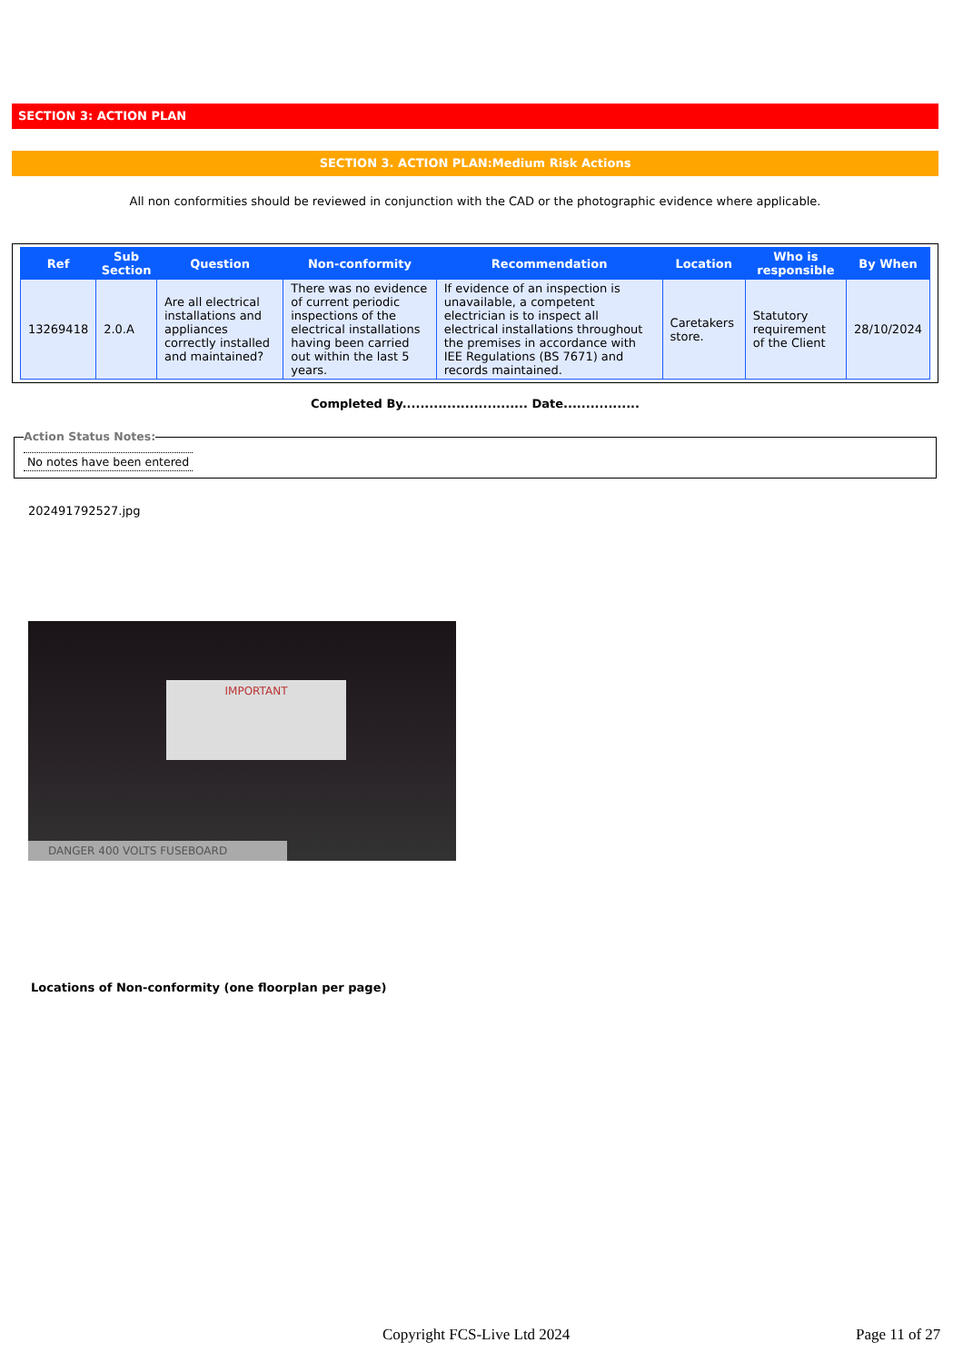SECTION 3: ACTION PLAN
SECTION 3. ACTION PLAN:Medium Risk Actions
All non conformities should be reviewed in conjunction with the CAD or the photographic evidence where applicable.
| Ref | Sub Section | Question | Non-conformity | Recommendation | Location | Who is responsible | By When |
| --- | --- | --- | --- | --- | --- | --- | --- |
| 13269418 | 2.0.A | Are all electrical installations and appliances correctly installed and maintained? | There was no evidence of current periodic inspections of the electrical installations having been carried out within the last 5 years. | If evidence of an inspection is unavailable, a competent electrician is to inspect all electrical installations throughout the premises in accordance with IEE Regulations (BS 7671) and records maintained. | Caretakers store. | Statutory requirement of the Client | 28/10/2024 |
Completed By............................ Date.................
Action Status Notes:
No notes have been entered
202491792527.jpg
IMPORTANT
DANGER 400 VOLTS FUSEBOARD
Locations of Non-conformity (one floorplan per page)
Copyright FCS-Live Ltd 2024 Page 11 of 27